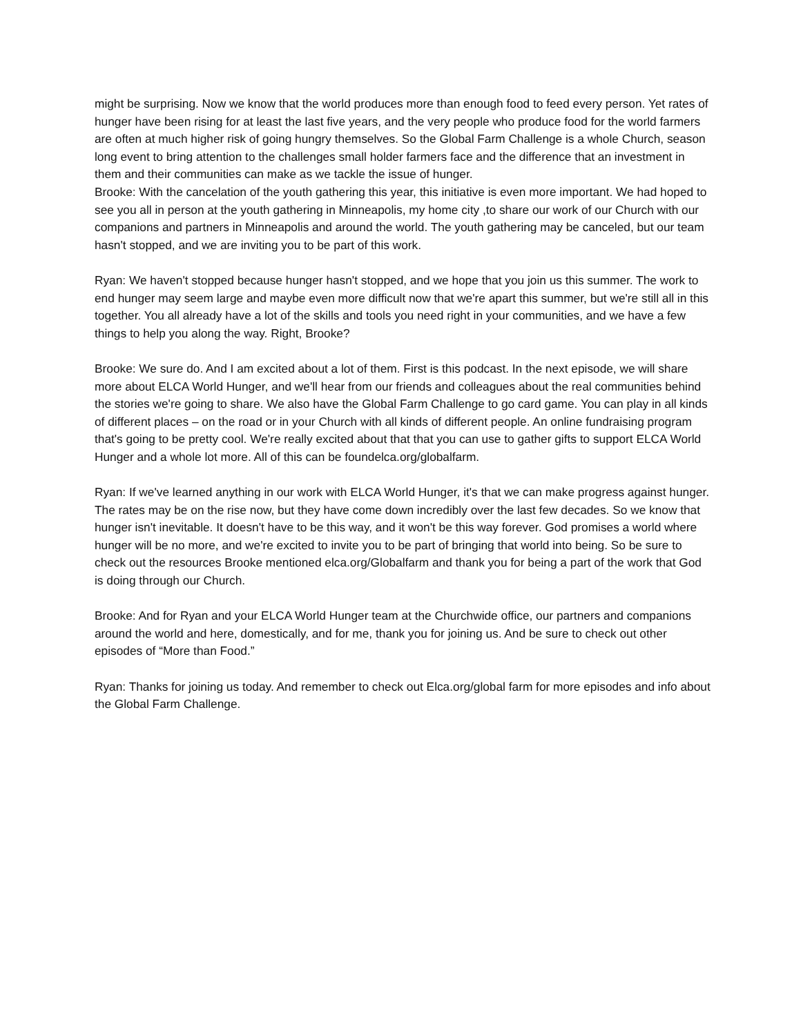might be surprising. Now we know that the world produces more than enough food to feed every person. Yet rates of hunger have been rising for at least the last five years, and the very people who produce food for the world farmers are often at much higher risk of going hungry themselves. So the Global Farm Challenge is a whole Church, season long event to bring attention to the challenges small holder farmers face and the difference that an investment in them and their communities can make as we tackle the issue of hunger.
Brooke: With the cancelation of the youth gathering this year, this initiative is even more important. We had hoped to see you all in person at the youth gathering in Minneapolis, my home city ,to share our work of our Church with our companions and partners in Minneapolis and around the world. The youth gathering may be canceled, but our team hasn't stopped, and we are inviting you to be part of this work.
Ryan: We haven't stopped because hunger hasn't stopped, and we hope that you join us this summer. The work to end hunger may seem large and maybe even more difficult now that we're apart this summer, but we're still all in this together. You all already have a lot of the skills and tools you need right in your communities, and we have a few things to help you along the way. Right, Brooke?
Brooke: We sure do. And I am excited about a lot of them. First is this podcast. In the next episode, we will share more about ELCA World Hunger, and we'll hear from our friends and colleagues about the real communities behind the stories we're going to share. We also have the Global Farm Challenge to go card game. You can play in all kinds of different places – on the road or in your Church with all kinds of different people. An online fundraising program that's going to be pretty cool. We're really excited about that that you can use to gather gifts to support ELCA World Hunger and a whole lot more. All of this can be foundelca.org/globalfarm.
Ryan: If we've learned anything in our work with ELCA World Hunger, it's that we can make progress against hunger. The rates may be on the rise now, but they have come down incredibly over the last few decades. So we know that hunger isn't inevitable. It doesn't have to be this way, and it won't be this way forever. God promises a world where hunger will be no more, and we're excited to invite you to be part of bringing that world into being. So be sure to check out the resources Brooke mentioned elca.org/Globalfarm and thank you for being a part of the work that God is doing through our Church.
Brooke: And for Ryan and your ELCA World Hunger team at the Churchwide office, our partners and companions around the world and here, domestically, and for me, thank you for joining us. And be sure to check out other episodes of “More than Food.”
Ryan: Thanks for joining us today. And remember to check out Elca.org/global farm for more episodes and info about the Global Farm Challenge.